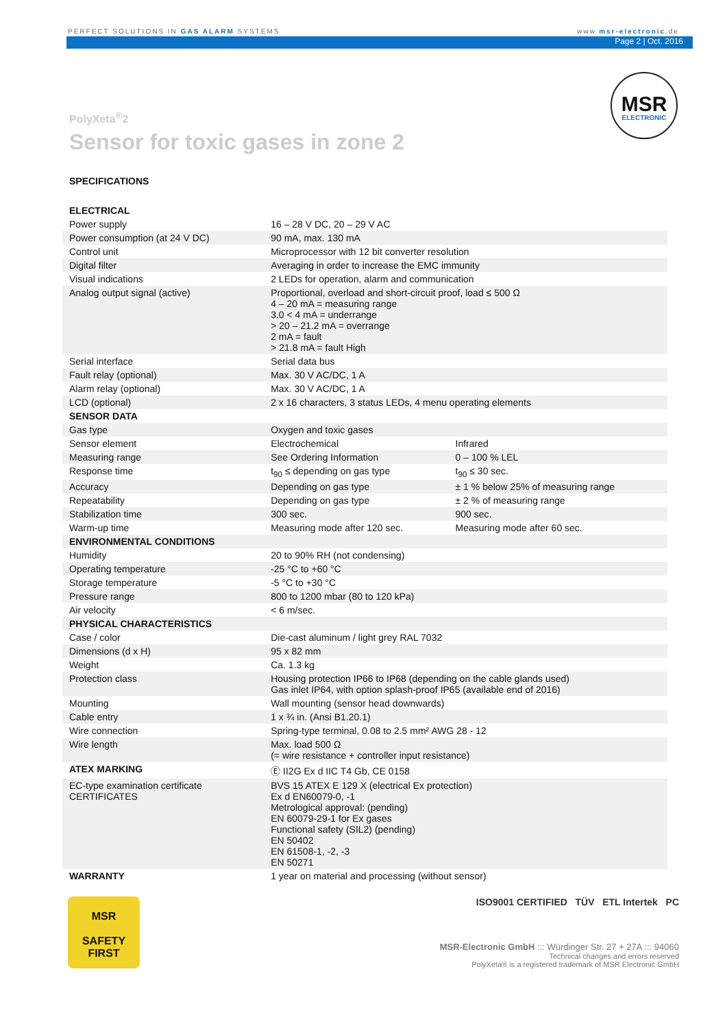PERFECT SOLUTIONS IN GAS ALARM SYSTEMS www.msr-electronic.de
Page 2 | Oct. 2016
MSR
ELECTRONIC
PolyXeta<sup>®</sup>2
Sensor for toxic gases in zone 2
SPECIFICATIONS
| ELECTRICAL | | |
| Power supply | 16 – 28 V DC, 20 – 29 V AC | |
| Power consumption (at 24 V DC) | 90 mA, max. 130 mA | |
| Control unit | Microprocessor with 12 bit converter resolution | |
| Digital filter | Averaging in order to increase the EMC immunity | |
| Visual indications | 2 LEDs for operation, alarm and communication | |
| Analog output signal (active) | Proportional, overload and short-circuit proof, load ≤ 500 Ω 4 – 20 mA = measuring range 3.0 < 4 mA = underrange > 20 – 21.2 mA = overrange 2 mA = fault > 21.8 mA = fault High | |
| Serial interface | Serial data bus | |
| Fault relay (optional) | Max. 30 V AC/DC, 1 A | |
| Alarm relay (optional) | Max. 30 V AC/DC, 1 A | |
| LCD (optional) | 2 x 16 characters, 3 status LEDs, 4 menu operating elements | |
| SENSOR DATA | | |
| Gas type | Oxygen and toxic gases | |
| Sensor element | Electrochemical | Infrared |
| Measuring range | See Ordering Information | 0 – 100 % LEL |
| Response time | t<sub>90</sub> ≤ depending on gas type | t<sub>90</sub> ≤ 30 sec. |
| Accuracy | Depending on gas type | ± 1 % below 25% of measuring range |
| Repeatability | Depending on gas type | ± 2 % of measuring range |
| Stabilization time | 300 sec. | 900 sec. |
| Warm-up time | Measuring mode after 120 sec. | Measuring mode after 60 sec. |
| ENVIRONMENTAL CONDITIONS | | |
| Humidity | 20 to 90% RH (not condensing) | |
| Operating temperature | -25 °C to +60 °C | |
| Storage temperature | -5 °C to +30 °C | |
| Pressure range | 800 to 1200 mbar (80 to 120 kPa) | |
| Air velocity | < 6 m/sec. | |
| PHYSICAL CHARACTERISTICS | | |
| Case / color | Die-cast aluminum / light grey RAL 7032 | |
| Dimensions (d x H) | 95 x 82 mm | |
| Weight | Ca. 1.3 kg | |
| Protection class | Housing protection IP66 to IP68 (depending on the cable glands used) Gas inlet IP64, with option splash-proof IP65 (available end of 2016) | |
| Mounting | Wall mounting (sensor head downwards) | |
| Cable entry | 1 x ¾ in. (Ansi B1.20.1) | |
| Wire connection | Spring-type terminal, 0.08 to 2.5 mm² AWG 28 - 12 | |
| Wire length | Max. load 500 Ω (= wire resistance + controller input resistance) | |
| ATEX MARKING | Ⓔ II2G Ex d IIC T4 Gb, CE 0158 | |
| EC-type examination certificate CERTIFICATES | BVS 15 ATEX E 129 X (electrical Ex protection) Ex d EN60079-0, -1 Metrological approval: (pending) EN 60079-29-1 for Ex gases Functional safety (SIL2) (pending) EN 50402 EN 61508-1, -2, -3 EN 50271 | |
| WARRANTY | 1 year on material and processing (without sensor) | |
MSR
SAFETY
FIRST
ISO9001 CERTIFIED TÜV ETL Intertek PC
MSR-Electronic GmbH ::: Würdinger Str. 27 + 27A ::: 94060
Technical changes and errors reserved
PolyXeta® is a registered trademark of MSR Electronic GmbH